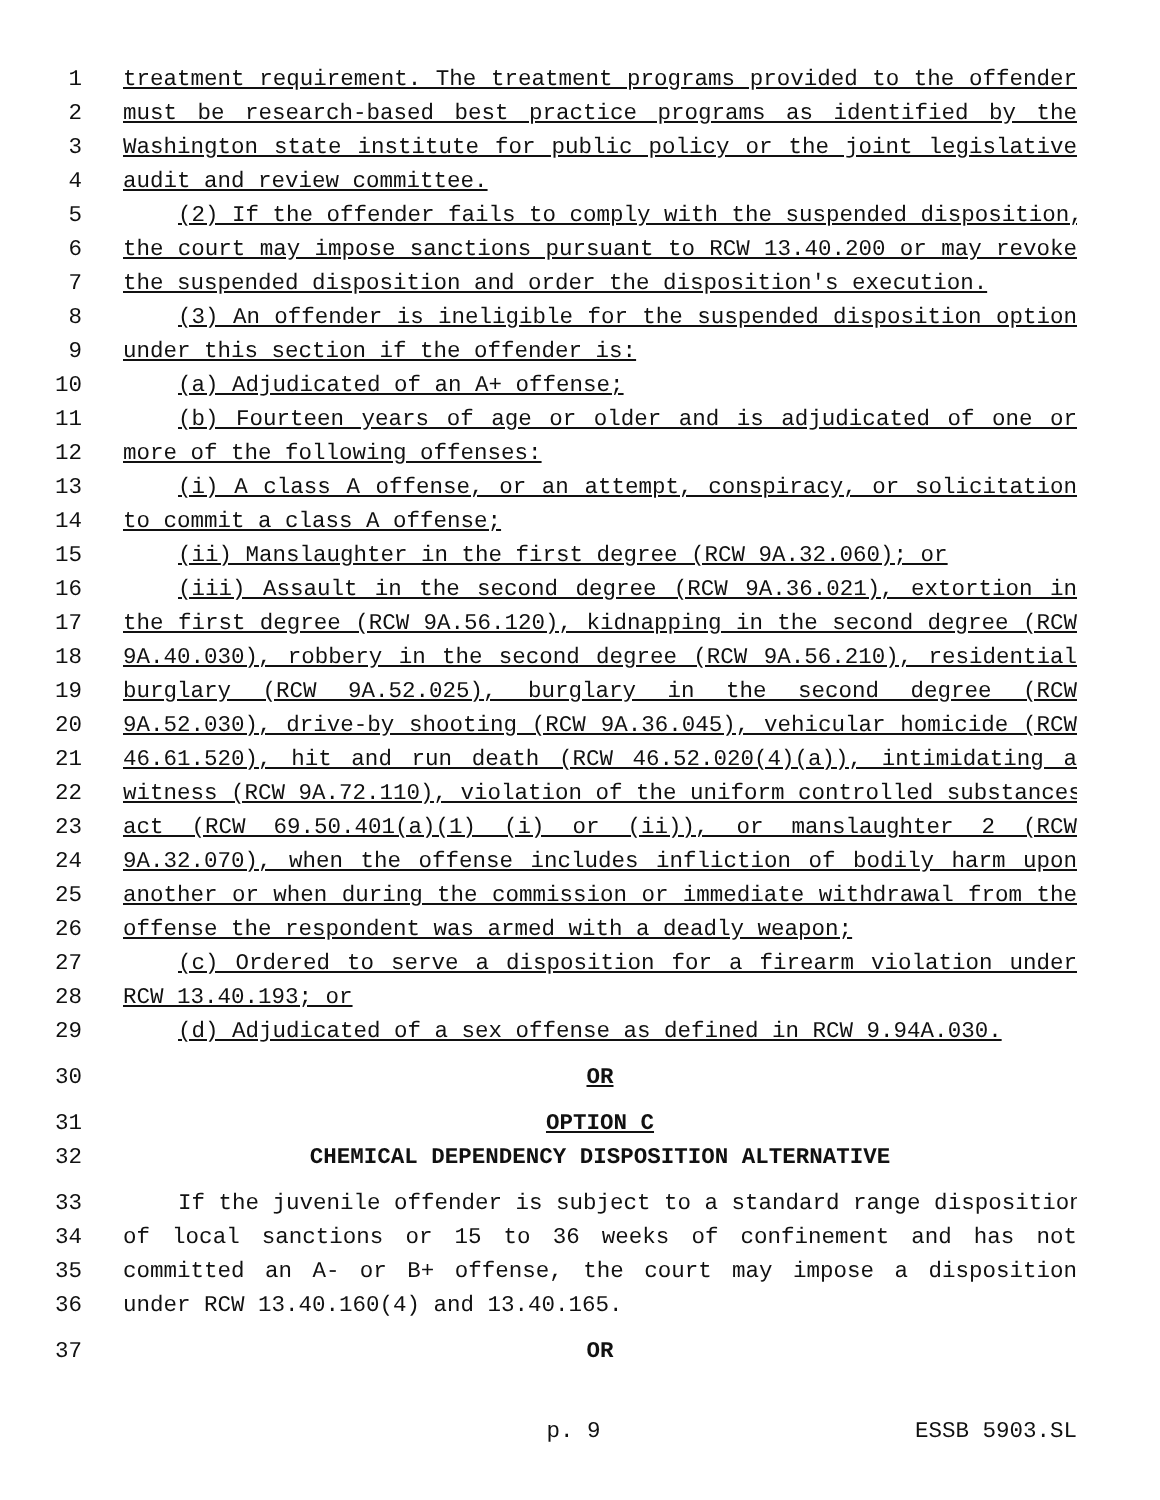1 treatment requirement. The treatment programs provided to the offender
2 must be research-based best practice programs as identified by the
3 Washington state institute for public policy or the joint legislative
4 audit and review committee.
5 (2) If the offender fails to comply with the suspended disposition,
6 the court may impose sanctions pursuant to RCW 13.40.200 or may revoke
7 the suspended disposition and order the disposition's execution.
8 (3) An offender is ineligible for the suspended disposition option
9 under this section if the offender is:
10 (a) Adjudicated of an A+ offense;
11 (b) Fourteen years of age or older and is adjudicated of one or
12 more of the following offenses:
13 (i) A class A offense, or an attempt, conspiracy, or solicitation
14 to commit a class A offense;
15 (ii) Manslaughter in the first degree (RCW 9A.32.060); or
16 (iii) Assault in the second degree (RCW 9A.36.021), extortion in
17 the first degree (RCW 9A.56.120), kidnapping in the second degree (RCW
18 9A.40.030), robbery in the second degree (RCW 9A.56.210), residential
19 burglary (RCW 9A.52.025), burglary in the second degree (RCW
20 9A.52.030), drive-by shooting (RCW 9A.36.045), vehicular homicide (RCW
21 46.61.520), hit and run death (RCW 46.52.020(4)(a)), intimidating a
22 witness (RCW 9A.72.110), violation of the uniform controlled substances
23 act (RCW 69.50.401(a)(1) (i) or (ii)), or manslaughter 2 (RCW
24 9A.32.070), when the offense includes infliction of bodily harm upon
25 another or when during the commission or immediate withdrawal from the
26 offense the respondent was armed with a deadly weapon;
27 (c) Ordered to serve a disposition for a firearm violation under
28 RCW 13.40.193; or
29 (d) Adjudicated of a sex offense as defined in RCW 9.94A.030.
30 OR
31 OPTION C
32 CHEMICAL DEPENDENCY DISPOSITION ALTERNATIVE
33 If the juvenile offender is subject to a standard range disposition
34 of local sanctions or 15 to 36 weeks of confinement and has not
35 committed an A- or B+ offense, the court may impose a disposition
36 under RCW 13.40.160(4) and 13.40.165.
37 OR
p. 9 ESSB 5903.SL